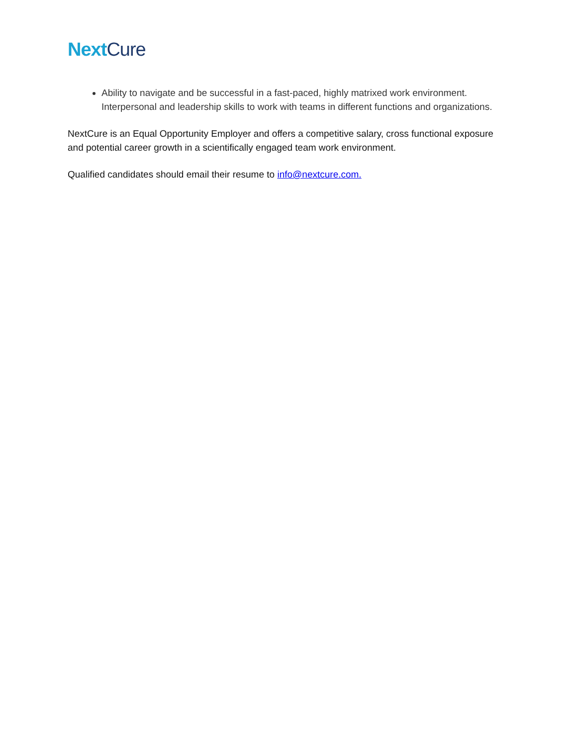Next Cure
Ability to navigate and be successful in a fast-paced, highly matrixed work environment. Interpersonal and leadership skills to work with teams in different functions and organizations.
NextCure is an Equal Opportunity Employer and offers a competitive salary, cross functional exposure and potential career growth in a scientifically engaged team work environment.
Qualified candidates should email their resume to info@nextcure.com.